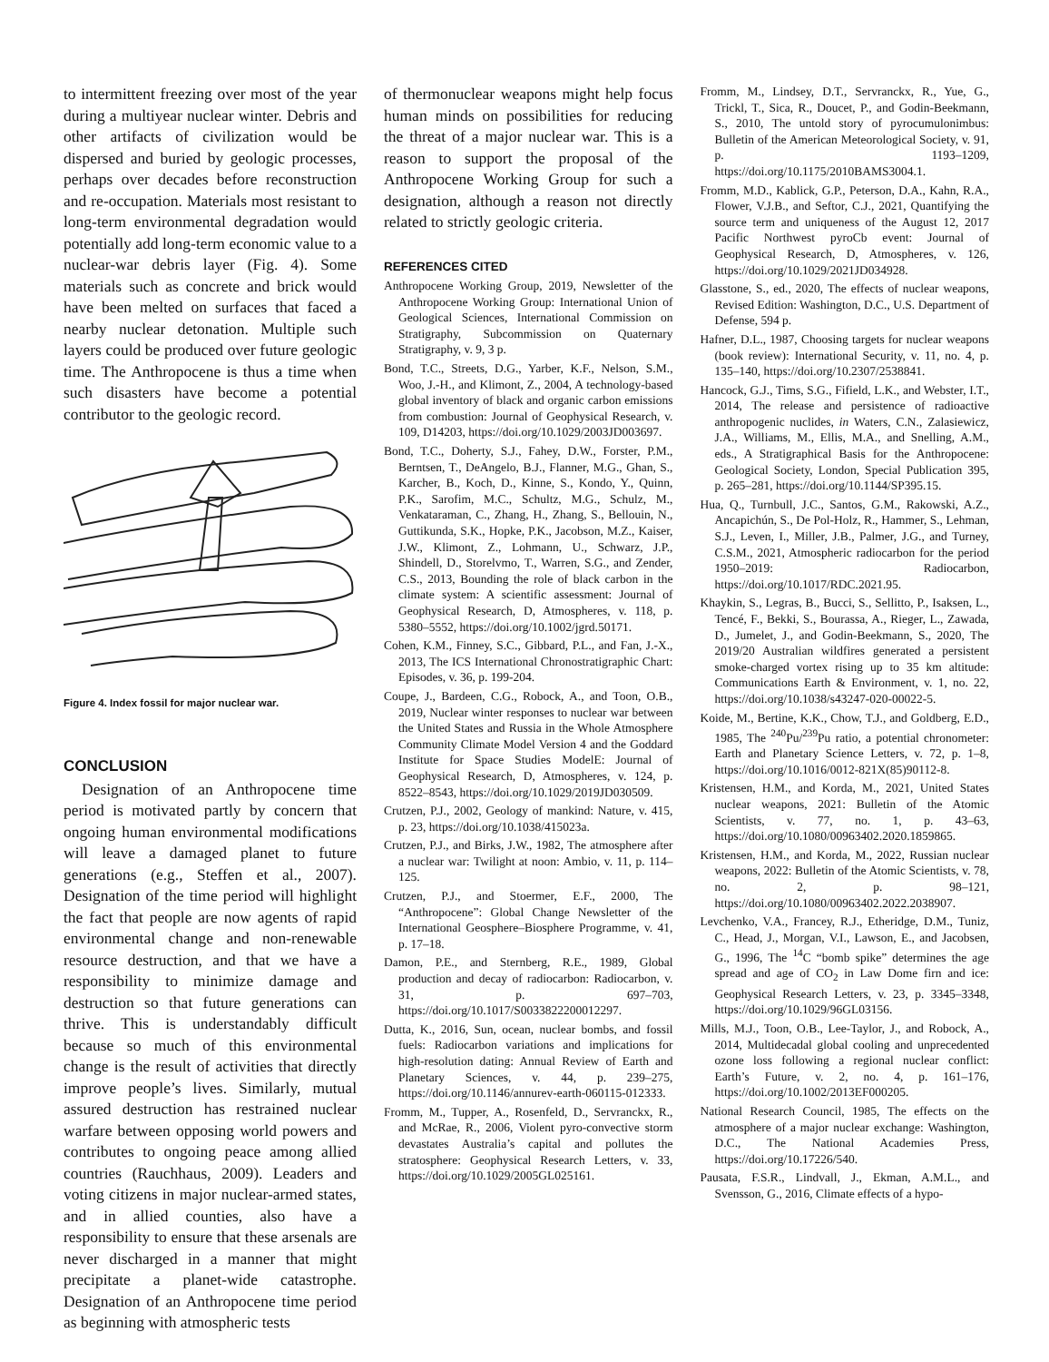to intermittent freezing over most of the year during a multiyear nuclear winter. Debris and other artifacts of civilization would be dispersed and buried by geologic processes, perhaps over decades before reconstruction and re-occupation. Materials most resistant to long-term environmental degradation would potentially add long-term economic value to a nuclear-war debris layer (Fig. 4). Some materials such as concrete and brick would have been melted on surfaces that faced a nearby nuclear detonation. Multiple such layers could be produced over future geologic time. The Anthropocene is thus a time when such disasters have become a potential contributor to the geologic record.
Figure 4. Index fossil for major nuclear war.
CONCLUSION
Designation of an Anthropocene time period is motivated partly by concern that ongoing human environmental modifications will leave a damaged planet to future generations (e.g., Steffen et al., 2007). Designation of the time period will highlight the fact that people are now agents of rapid environmental change and non-renewable resource destruction, and that we have a responsibility to minimize damage and destruction so that future generations can thrive. This is understandably difficult because so much of this environmental change is the result of activities that directly improve people’s lives. Similarly, mutual assured destruction has restrained nuclear warfare between opposing world powers and contributes to ongoing peace among allied countries (Rauchhaus, 2009). Leaders and voting citizens in major nuclear-armed states, and in allied counties, also have a responsibility to ensure that these arsenals are never discharged in a manner that might precipitate a planet-wide catastrophe. Designation of an Anthropocene time period as beginning with atmospheric tests
of thermonuclear weapons might help focus human minds on possibilities for reducing the threat of a major nuclear war. This is a reason to support the proposal of the Anthropocene Working Group for such a designation, although a reason not directly related to strictly geologic criteria.
REFERENCES CITED
Anthropocene Working Group, 2019, Newsletter of the Anthropocene Working Group: International Union of Geological Sciences, International Commission on Stratigraphy, Subcommission on Quaternary Stratigraphy, v. 9, 3 p.
Bond, T.C., Streets, D.G., Yarber, K.F., Nelson, S.M., Woo, J.-H., and Klimont, Z., 2004, A technology-based global inventory of black and organic carbon emissions from combustion: Journal of Geophysical Research, v. 109, D14203, https://doi.org/10.1029/2003JD003697.
Bond, T.C., Doherty, S.J., Fahey, D.W., Forster, P.M., Berntsen, T., DeAngelo, B.J., Flanner, M.G., Ghan, S., Karcher, B., Koch, D., Kinne, S., Kondo, Y., Quinn, P.K., Sarofim, M.C., Schultz, M.G., Schulz, M., Venkataraman, C., Zhang, H., Zhang, S., Bellouin, N., Guttikunda, S.K., Hopke, P.K., Jacobson, M.Z., Kaiser, J.W., Klimont, Z., Lohmann, U., Schwarz, J.P., Shindell, D., Storelvmo, T., Warren, S.G., and Zender, C.S., 2013, Bounding the role of black carbon in the climate system: A scientific assessment: Journal of Geophysical Research, D, Atmospheres, v. 118, p. 5380–5552, https://doi.org/10.1002/jgrd.50171.
Cohen, K.M., Finney, S.C., Gibbard, P.L., and Fan, J.-X., 2013, The ICS International Chronostratigraphic Chart: Episodes, v. 36, p. 199-204.
Coupe, J., Bardeen, C.G., Robock, A., and Toon, O.B., 2019, Nuclear winter responses to nuclear war between the United States and Russia in the Whole Atmosphere Community Climate Model Version 4 and the Goddard Institute for Space Studies ModelE: Journal of Geophysical Research, D, Atmospheres, v. 124, p. 8522–8543, https://doi.org/10.1029/2019JD030509.
Crutzen, P.J., 2002, Geology of mankind: Nature, v. 415, p. 23, https://doi.org/10.1038/415023a.
Crutzen, P.J., and Birks, J.W., 1982, The atmosphere after a nuclear war: Twilight at noon: Ambio, v. 11, p. 114–125.
Crutzen, P.J., and Stoermer, E.F., 2000, The “Anthropocene”: Global Change Newsletter of the International Geosphere–Biosphere Programme, v. 41, p. 17–18.
Damon, P.E., and Sternberg, R.E., 1989, Global production and decay of radiocarbon: Radiocarbon, v. 31, p. 697–703, https://doi.org/10.1017/S0033822200012297.
Dutta, K., 2016, Sun, ocean, nuclear bombs, and fossil fuels: Radiocarbon variations and implications for high-resolution dating: Annual Review of Earth and Planetary Sciences, v. 44, p. 239–275, https://doi.org/10.1146/annurev-earth-060115-012333.
Fromm, M., Tupper, A., Rosenfeld, D., Servranckx, R., and McRae, R., 2006, Violent pyro-convective storm devastates Australia’s capital and pollutes the stratosphere: Geophysical Research Letters, v. 33, https://doi.org/10.1029/2005GL025161.
Fromm, M., Lindsey, D.T., Servranckx, R., Yue, G., Trickl, T., Sica, R., Doucet, P., and Godin-Beekmann, S., 2010, The untold story of pyrocumulonimbus: Bulletin of the American Meteorological Society, v. 91, p. 1193–1209, https://doi.org/10.1175/2010BAMS3004.1.
Fromm, M.D., Kablick, G.P., Peterson, D.A., Kahn, R.A., Flower, V.J.B., and Seftor, C.J., 2021, Quantifying the source term and uniqueness of the August 12, 2017 Pacific Northwest pyroCb event: Journal of Geophysical Research, D, Atmospheres, v. 126, https://doi.org/10.1029/2021JD034928.
Glasstone, S., ed., 2020, The effects of nuclear weapons, Revised Edition: Washington, D.C., U.S. Department of Defense, 594 p.
Hafner, D.L., 1987, Choosing targets for nuclear weapons (book review): International Security, v. 11, no. 4, p. 135–140, https://doi.org/10.2307/2538841.
Hancock, G.J., Tims, S.G., Fifield, L.K., and Webster, I.T., 2014, The release and persistence of radioactive anthropogenic nuclides, in Waters, C.N., Zalasiewicz, J.A., Williams, M., Ellis, M.A., and Snelling, A.M., eds., A Stratigraphical Basis for the Anthropocene: Geological Society, London, Special Publication 395, p. 265–281, https://doi.org/10.1144/SP395.15.
Hua, Q., Turnbull, J.C., Santos, G.M., Rakowski, A.Z., Ancapichún, S., De Pol-Holz, R., Hammer, S., Lehman, S.J., Leven, I., Miller, J.B., Palmer, J.G., and Turney, C.S.M., 2021, Atmospheric radiocarbon for the period 1950–2019: Radiocarbon, https://doi.org/10.1017/RDC.2021.95.
Khaykin, S., Legras, B., Bucci, S., Sellitto, P., Isaksen, L., Tencé, F., Bekki, S., Bourassa, A., Rieger, L., Zawada, D., Jumelet, J., and Godin-Beekmann, S., 2020, The 2019/20 Australian wildfires generated a persistent smoke-charged vortex rising up to 35 km altitude: Communications Earth & Environment, v. 1, no. 22, https://doi.org/10.1038/s43247-020-00022-5.
Koide, M., Bertine, K.K., Chow, T.J., and Goldberg, E.D., 1985, The <sup>240</sup>Pu/<sup>239</sup>Pu ratio, a potential chronometer: Earth and Planetary Science Letters, v. 72, p. 1–8, https://doi.org/10.1016/0012-821X(85)90112-8.
Kristensen, H.M., and Korda, M., 2021, United States nuclear weapons, 2021: Bulletin of the Atomic Scientists, v. 77, no. 1, p. 43–63, https://doi.org/10.1080/00963402.2020.1859865.
Kristensen, H.M., and Korda, M., 2022, Russian nuclear weapons, 2022: Bulletin of the Atomic Scientists, v. 78, no. 2, p. 98–121, https://doi.org/10.1080/00963402.2022.2038907.
Levchenko, V.A., Francey, R.J., Etheridge, D.M., Tuniz, C., Head, J., Morgan, V.I., Lawson, E., and Jacobsen, G., 1996, The <sup>14</sup>C “bomb spike” determines the age spread and age of CO<sub>2</sub> in Law Dome firn and ice: Geophysical Research Letters, v. 23, p. 3345–3348, https://doi.org/10.1029/96GL03156.
Mills, M.J., Toon, O.B., Lee-Taylor, J., and Robock, A., 2014, Multidecadal global cooling and unprecedented ozone loss following a regional nuclear conflict: Earth’s Future, v. 2, no. 4, p. 161–176, https://doi.org/10.1002/2013EF000205.
National Research Council, 1985, The effects on the atmosphere of a major nuclear exchange: Washington, D.C., The National Academies Press, https://doi.org/10.17226/540.
Pausata, F.S.R., Lindvall, J., Ekman, A.M.L., and Svensson, G., 2016, Climate effects of a hypo-